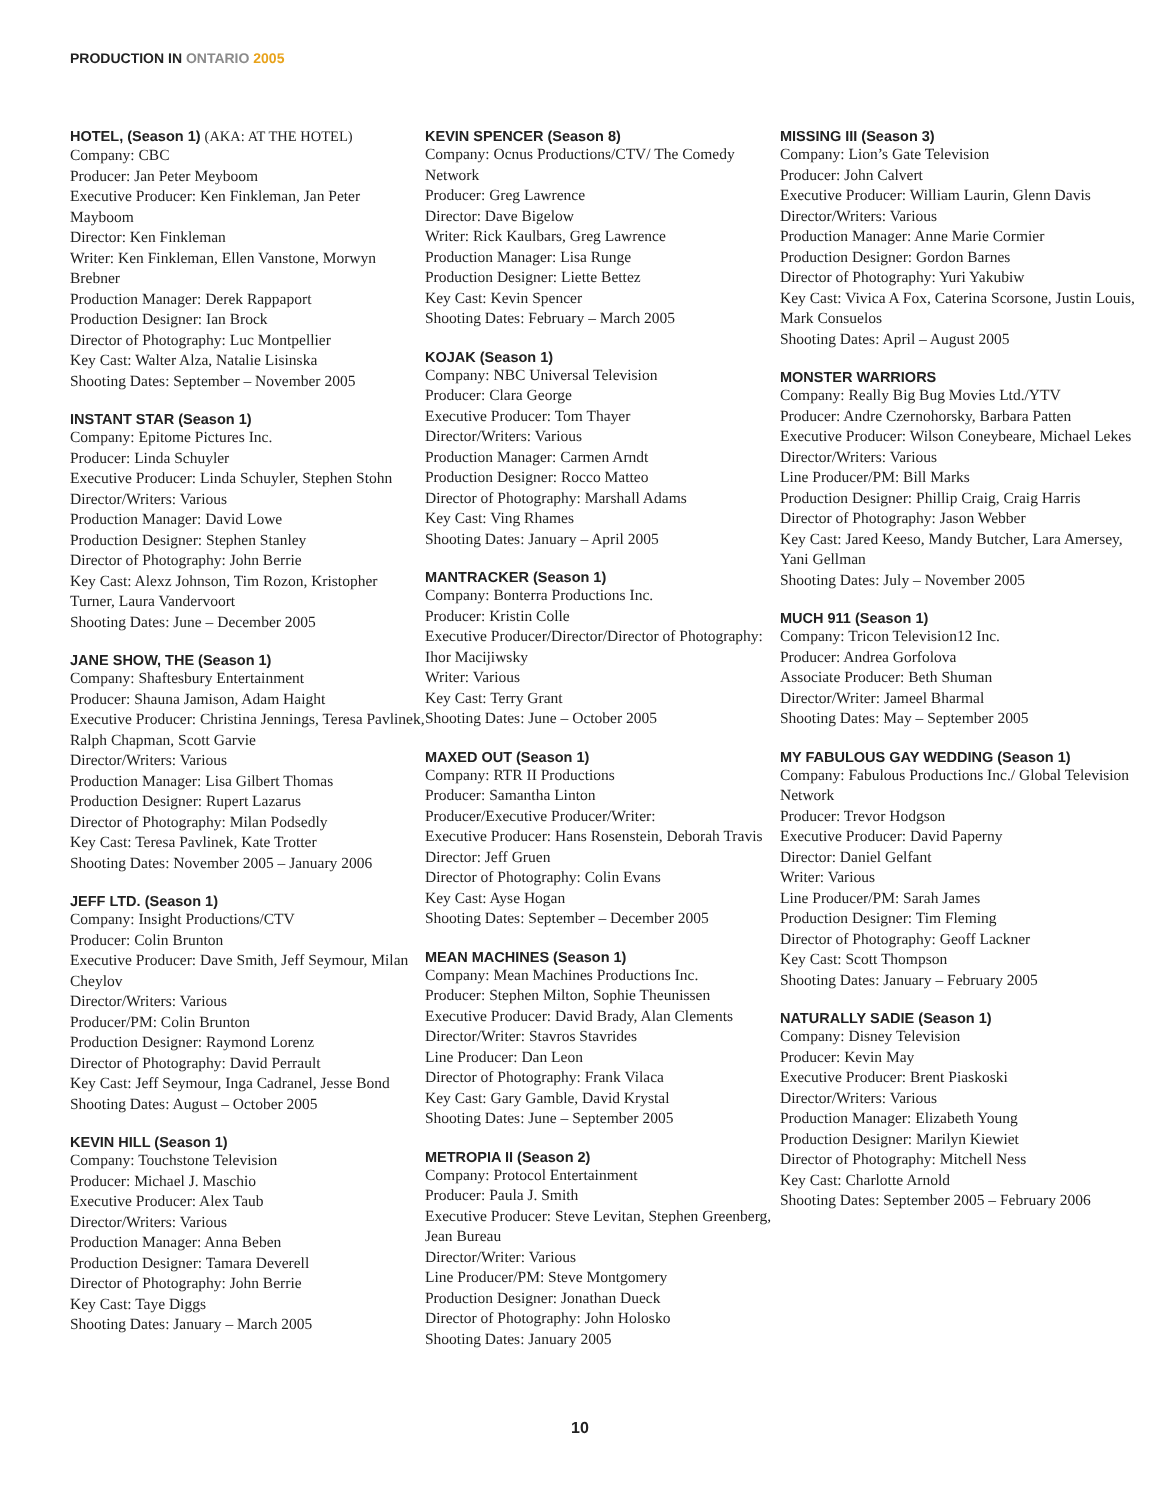PRODUCTION IN ONTARIO 2005
HOTEL, (Season 1) (AKA: AT THE HOTEL)
Company: CBC
Producer: Jan Peter Meyboom
Executive Producer: Ken Finkleman, Jan Peter Mayboom
Director: Ken Finkleman
Writer: Ken Finkleman, Ellen Vanstone, Morwyn Brebner
Production Manager: Derek Rappaport
Production Designer: Ian Brock
Director of Photography: Luc Montpellier
Key Cast: Walter Alza, Natalie Lisinska
Shooting Dates: September – November 2005
INSTANT STAR (Season 1)
Company: Epitome Pictures Inc.
Producer: Linda Schuyler
Executive Producer: Linda Schuyler, Stephen Stohn
Director/Writers: Various
Production Manager: David Lowe
Production Designer: Stephen Stanley
Director of Photography: John Berrie
Key Cast: Alexz Johnson, Tim Rozon, Kristopher Turner, Laura Vandervoort
Shooting Dates: June – December 2005
JANE SHOW, THE (Season 1)
Company: Shaftesbury Entertainment
Producer: Shauna Jamison, Adam Haight
Executive Producer: Christina Jennings, Teresa Pavlinek, Ralph Chapman, Scott Garvie
Director/Writers: Various
Production Manager: Lisa Gilbert Thomas
Production Designer: Rupert Lazarus
Director of Photography: Milan Podsedly
Key Cast: Teresa Pavlinek, Kate Trotter
Shooting Dates: November 2005 – January 2006
JEFF LTD. (Season 1)
Company: Insight Productions/CTV
Producer: Colin Brunton
Executive Producer: Dave Smith, Jeff Seymour, Milan Cheylov
Director/Writers: Various
Producer/PM: Colin Brunton
Production Designer: Raymond Lorenz
Director of Photography: David Perrault
Key Cast: Jeff Seymour, Inga Cadranel, Jesse Bond
Shooting Dates: August – October 2005
KEVIN HILL (Season 1)
Company: Touchstone Television
Producer: Michael J. Maschio
Executive Producer: Alex Taub
Director/Writers: Various
Production Manager: Anna Beben
Production Designer: Tamara Deverell
Director of Photography: John Berrie
Key Cast: Taye Diggs
Shooting Dates: January – March 2005
KEVIN SPENCER (Season 8)
Company: Ocnus Productions/CTV/ The Comedy Network
Producer: Greg Lawrence
Director: Dave Bigelow
Writer: Rick Kaulbars, Greg Lawrence
Production Manager: Lisa Runge
Production Designer: Liette Bettez
Key Cast: Kevin Spencer
Shooting Dates: February – March 2005
KOJAK (Season 1)
Company: NBC Universal Television
Producer: Clara George
Executive Producer: Tom Thayer
Director/Writers: Various
Production Manager: Carmen Arndt
Production Designer: Rocco Matteo
Director of Photography: Marshall Adams
Key Cast: Ving Rhames
Shooting Dates: January – April 2005
MANTRACKER (Season 1)
Company: Bonterra Productions Inc.
Producer: Kristin Colle
Executive Producer/Director/Director of Photography: Ihor Macijiwsky
Writer: Various
Key Cast: Terry Grant
Shooting Dates: June – October 2005
MAXED OUT (Season 1)
Company: RTR II Productions
Producer: Samantha Linton
Producer/Executive Producer/Writer:
Executive Producer: Hans Rosenstein, Deborah Travis
Director: Jeff Gruen
Director of Photography: Colin Evans
Key Cast: Ayse Hogan
Shooting Dates: September – December 2005
MEAN MACHINES (Season 1)
Company: Mean Machines Productions Inc.
Producer: Stephen Milton, Sophie Theunissen
Executive Producer: David Brady, Alan Clements
Director/Writer: Stavros Stavrides
Line Producer: Dan Leon
Director of Photography: Frank Vilaca
Key Cast: Gary Gamble, David Krystal
Shooting Dates: June – September 2005
METROPIA II (Season 2)
Company: Protocol Entertainment
Producer: Paula J. Smith
Executive Producer: Steve Levitan, Stephen Greenberg, Jean Bureau
Director/Writer: Various
Line Producer/PM: Steve Montgomery
Production Designer: Jonathan Dueck
Director of Photography: John Holosko
Shooting Dates: January 2005
MISSING III (Season 3)
Company: Lion’s Gate Television
Producer: John Calvert
Executive Producer: William Laurin, Glenn Davis
Director/Writers: Various
Production Manager: Anne Marie Cormier
Production Designer: Gordon Barnes
Director of Photography: Yuri Yakubiw
Key Cast: Vivica A Fox, Caterina Scorsone, Justin Louis, Mark Consuelos
Shooting Dates: April – August 2005
MONSTER WARRIORS
Company: Really Big Bug Movies Ltd./YTV
Producer: Andre Czernohorsky, Barbara Patten
Executive Producer: Wilson Coneybeare, Michael Lekes
Director/Writers: Various
Line Producer/PM: Bill Marks
Production Designer: Phillip Craig, Craig Harris
Director of Photography: Jason Webber
Key Cast: Jared Keeso, Mandy Butcher, Lara Amersey, Yani Gellman
Shooting Dates: July – November 2005
MUCH 911 (Season 1)
Company: Tricon Television12 Inc.
Producer: Andrea Gorfolova
Associate Producer: Beth Shuman
Director/Writer: Jameel Bharmal
Shooting Dates: May – September 2005
MY FABULOUS GAY WEDDING (Season 1)
Company: Fabulous Productions Inc./ Global Television Network
Producer: Trevor Hodgson
Executive Producer: David Paperny
Director: Daniel Gelfant
Writer: Various
Line Producer/PM: Sarah James
Production Designer: Tim Fleming
Director of Photography: Geoff Lackner
Key Cast: Scott Thompson
Shooting Dates: January – February 2005
NATURALLY SADIE (Season 1)
Company: Disney Television
Producer: Kevin May
Executive Producer: Brent Piaskoski
Director/Writers: Various
Production Manager: Elizabeth Young
Production Designer: Marilyn Kiewiet
Director of Photography: Mitchell Ness
Key Cast: Charlotte Arnold
Shooting Dates: September 2005 – February 2006
10